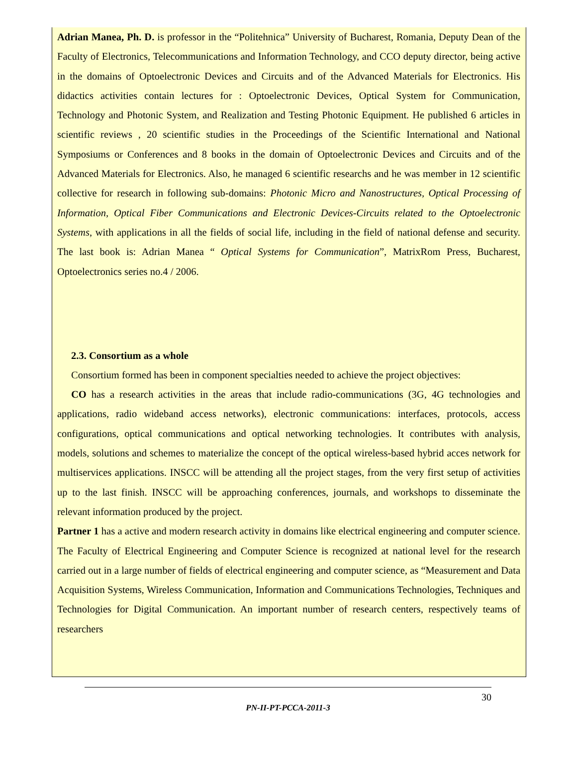Adrian Manea, Ph. D. is professor in the “Politehnica” University of Bucharest, Romania, Deputy Dean of the Faculty of Electronics, Telecommunications and Information Technology, and CCO deputy director, being active in the domains of Optoelectronic Devices and Circuits and of the Advanced Materials for Electronics. His didactics activities contain lectures for : Optoelectronic Devices, Optical System for Communication, Technology and Photonic System, and Realization and Testing Photonic Equipment. He published 6 articles in scientific reviews , 20 scientific studies in the Proceedings of the Scientific International and National Symposiums or Conferences and 8 books in the domain of Optoelectronic Devices and Circuits and of the Advanced Materials for Electronics. Also, he managed 6 scientific researchs and he was member in 12 scientific collective for research in following sub-domains: Photonic Micro and Nanostructures, Optical Processing of Information, Optical Fiber Communications and Electronic Devices-Circuits related to the Optoelectronic Systems, with applications in all the fields of social life, including in the field of national defense and security. The last book is: Adrian Manea “ Optical Systems for Communication”, MatrixRom Press, Bucharest, Optoelectronics series no.4 / 2006.
2.3. Consortium as a whole
Consortium formed has been in component specialties needed to achieve the project objectives:
CO has a research activities in the areas that include radio-communications (3G, 4G technologies and applications, radio wideband access networks), electronic communications: interfaces, protocols, access configurations, optical communications and optical networking technologies. It contributes with analysis, models, solutions and schemes to materialize the concept of the optical wireless-based hybrid acces network for multiservices applications. INSCC will be attending all the project stages, from the very first setup of activities up to the last finish. INSCC will be approaching conferences, journals, and workshops to disseminate the relevant information produced by the project.
Partner 1 has a active and modern research activity in domains like electrical engineering and computer science. The Faculty of Electrical Engineering and Computer Science is recognized at national level for the research carried out in a large number of fields of electrical engineering and computer science, as “Measurement and Data Acquisition Systems, Wireless Communication, Information and Communications Technologies, Techniques and Technologies for Digital Communication. An important number of research centers, respectively teams of researchers
30
PN-II-PT-PCCA-2011-3